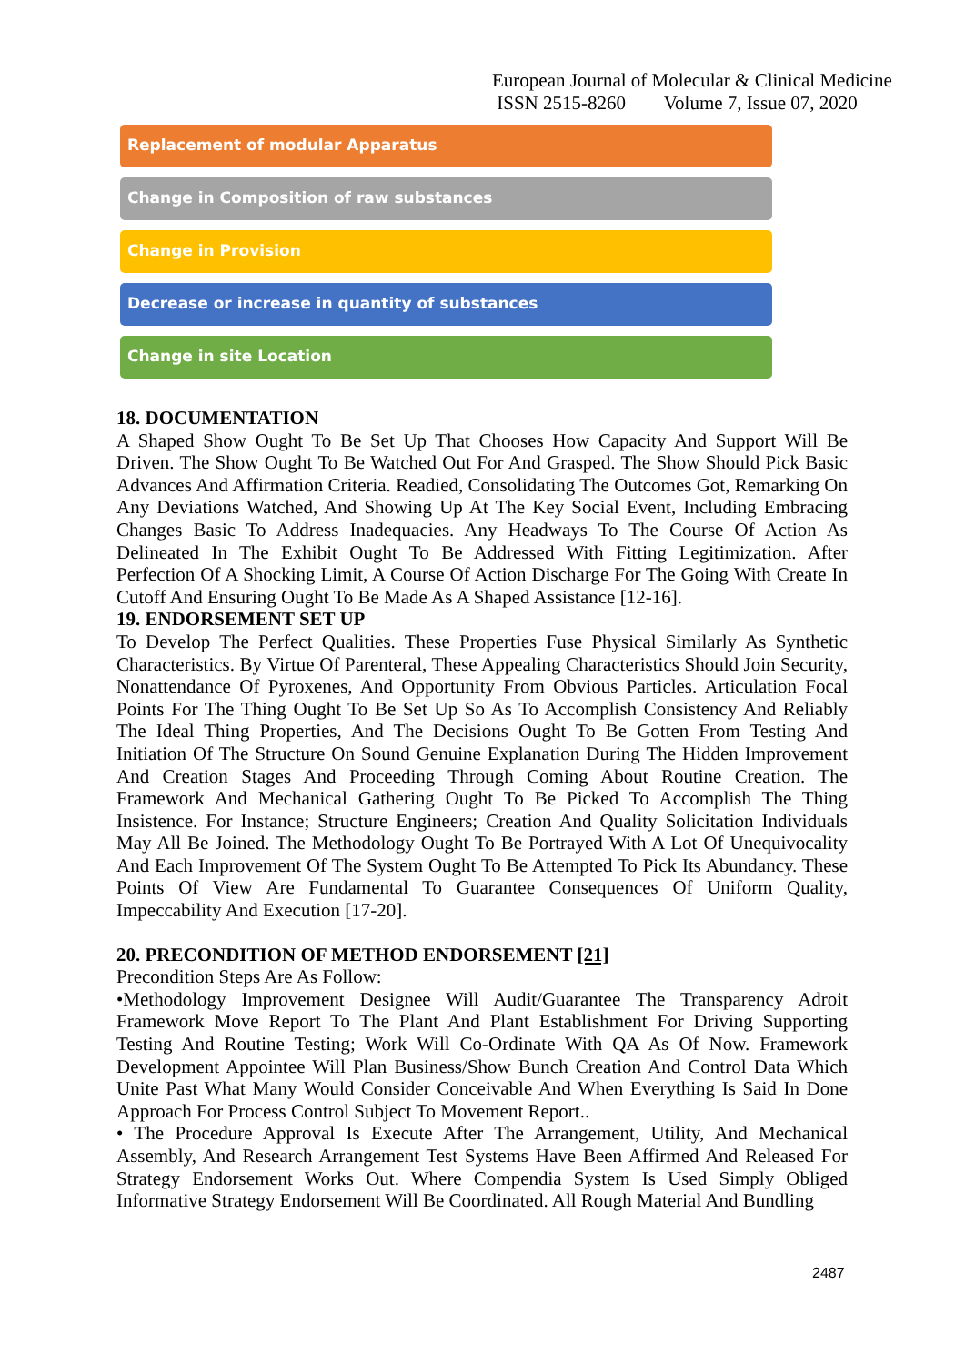European Journal of Molecular & Clinical Medicine
ISSN 2515-8260 Volume 7, Issue 07, 2020
Replacement of modular Apparatus
Change in Composition of raw substances
Change in Provision
Decrease or increase in quantity of substances
Change in site Location
18. DOCUMENTATION
A Shaped Show Ought To Be Set Up That Chooses How Capacity And Support Will Be Driven. The Show Ought To Be Watched Out For And Grasped. The Show Should Pick Basic Advances And Affirmation Criteria. Readied, Consolidating The Outcomes Got, Remarking On Any Deviations Watched, And Showing Up At The Key Social Event, Including Embracing Changes Basic To Address Inadequacies. Any Headways To The Course Of Action As Delineated In The Exhibit Ought To Be Addressed With Fitting Legitimization. After Perfection Of A Shocking Limit, A Course Of Action Discharge For The Going With Create In Cutoff And Ensuring Ought To Be Made As A Shaped Assistance [12-16].
19. ENDORSEMENT SET UP
To Develop The Perfect Qualities. These Properties Fuse Physical Similarly As Synthetic Characteristics. By Virtue Of Parenteral, These Appealing Characteristics Should Join Security, Nonattendance Of Pyroxenes, And Opportunity From Obvious Particles. Articulation Focal Points For The Thing Ought To Be Set Up So As To Accomplish Consistency And Reliably The Ideal Thing Properties, And The Decisions Ought To Be Gotten From Testing And Initiation Of The Structure On Sound Genuine Explanation During The Hidden Improvement And Creation Stages And Proceeding Through Coming About Routine Creation. The Framework And Mechanical Gathering Ought To Be Picked To Accomplish The Thing Insistence. For Instance; Structure Engineers; Creation And Quality Solicitation Individuals May All Be Joined. The Methodology Ought To Be Portrayed With A Lot Of Unequivocality And Each Improvement Of The System Ought To Be Attempted To Pick Its Abundancy. These Points Of View Are Fundamental To Guarantee Consequences Of Uniform Quality, Impeccability And Execution [17-20].
20. PRECONDITION OF METHOD ENDORSEMENT [21]
Precondition Steps Are As Follow:
•Methodology Improvement Designee Will Audit/Guarantee The Transparency Adroit Framework Move Report To The Plant And Plant Establishment For Driving Supporting Testing And Routine Testing; Work Will Co-Ordinate With QA As Of Now. Framework Development Appointee Will Plan Business/Show Bunch Creation And Control Data Which Unite Past What Many Would Consider Conceivable And When Everything Is Said In Done Approach For Process Control Subject To Movement Report..
• The Procedure Approval Is Execute After The Arrangement, Utility, And Mechanical Assembly, And Research Arrangement Test Systems Have Been Affirmed And Released For Strategy Endorsement Works Out. Where Compendia System Is Used Simply Obliged Informative Strategy Endorsement Will Be Coordinated. All Rough Material And Bundling
2487